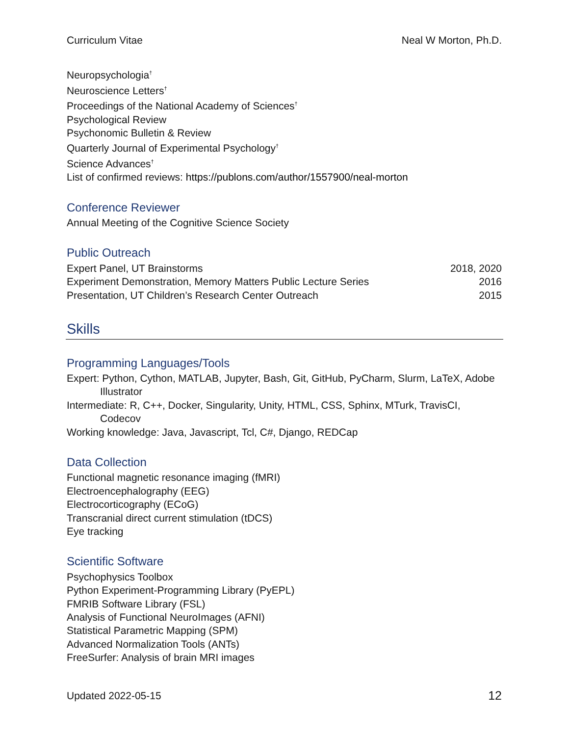Curriculum Vitae Neal W Morton, Ph.D.
Neuropsychologia<sup>†</sup>
Neuroscience Letters<sup>†</sup>
Proceedings of the National Academy of Sciences<sup>†</sup>
Psychological Review
Psychonomic Bulletin & Review
Quarterly Journal of Experimental Psychology<sup>†</sup>
Science Advances<sup>†</sup>
List of confirmed reviews: https://publons.com/author/1557900/neal-morton
Conference Reviewer
Annual Meeting of the Cognitive Science Society
Public Outreach
Expert Panel, UT Brainstorms 2018, 2020
Experiment Demonstration, Memory Matters Public Lecture Series 2016
Presentation, UT Children’s Research Center Outreach 2015
Skills
Programming Languages/Tools
Expert: Python, Cython, MATLAB, Jupyter, Bash, Git, GitHub, PyCharm, Slurm, LaTeX, Adobe Illustrator
Intermediate: R, C++, Docker, Singularity, Unity, HTML, CSS, Sphinx, MTurk, TravisCI, Codecov
Working knowledge: Java, Javascript, Tcl, C#, Django, REDCap
Data Collection
Functional magnetic resonance imaging (fMRI)
Electroencephalography (EEG)
Electrocorticography (ECoG)
Transcranial direct current stimulation (tDCS)
Eye tracking
Scientific Software
Psychophysics Toolbox
Python Experiment-Programming Library (PyEPL)
FMRIB Software Library (FSL)
Analysis of Functional NeuroImages (AFNI)
Statistical Parametric Mapping (SPM)
Advanced Normalization Tools (ANTs)
FreeSurfer: Analysis of brain MRI images
Updated 2022-05-15 12